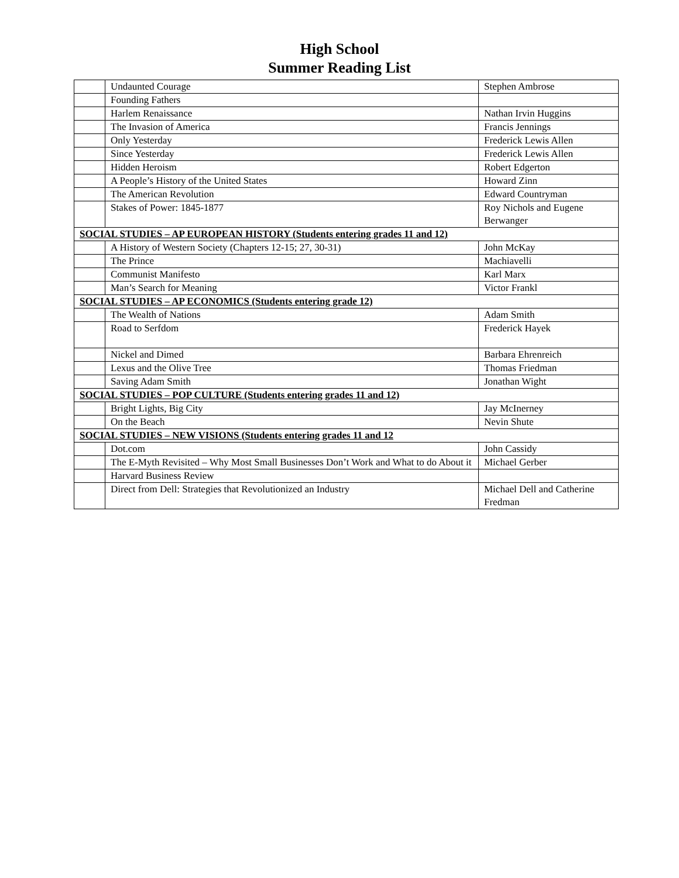High School
Summer Reading List
| | Undaunted Courage | Stephen Ambrose |
| | Founding Fathers | |
| | Harlem Renaissance | Nathan Irvin Huggins |
| | The Invasion of America | Francis Jennings |
| | Only Yesterday | Frederick Lewis Allen |
| | Since Yesterday | Frederick Lewis Allen |
| | Hidden Heroism | Robert Edgerton |
| | A People’s History of the United States | Howard Zinn |
| | The American Revolution | Edward Countryman |
| | Stakes of Power: 1845-1877 | Roy Nichols and Eugene Berwanger |
| SOCIAL STUDIES – AP EUROPEAN HISTORY (Students entering grades 11 and 12) | | |
| | A History of Western Society (Chapters 12-15; 27, 30-31) | John McKay |
| | The Prince | Machiavelli |
| | Communist Manifesto | Karl Marx |
| | Man’s Search for Meaning | Victor Frankl |
| SOCIAL STUDIES – AP ECONOMICS (Students entering grade 12) | | |
| | The Wealth of Nations | Adam Smith |
| | Road to Serfdom | Frederick Hayek |
| | Nickel and Dimed | Barbara Ehrenreich |
| | Lexus and the Olive Tree | Thomas Friedman |
| | Saving Adam Smith | Jonathan Wight |
| SOCIAL STUDIES – POP CULTURE (Students entering grades 11 and 12) | | |
| | Bright Lights, Big City | Jay McInerney |
| | On the Beach | Nevin Shute |
| SOCIAL STUDIES – NEW VISIONS (Students entering grades 11 and 12 | | |
| | Dot.com | John Cassidy |
| | The E-Myth Revisited – Why Most Small Businesses Don’t Work and What to do About it | Michael Gerber |
| | Harvard Business Review | |
| | Direct from Dell: Strategies that Revolutionized an Industry | Michael Dell and Catherine Fredman |